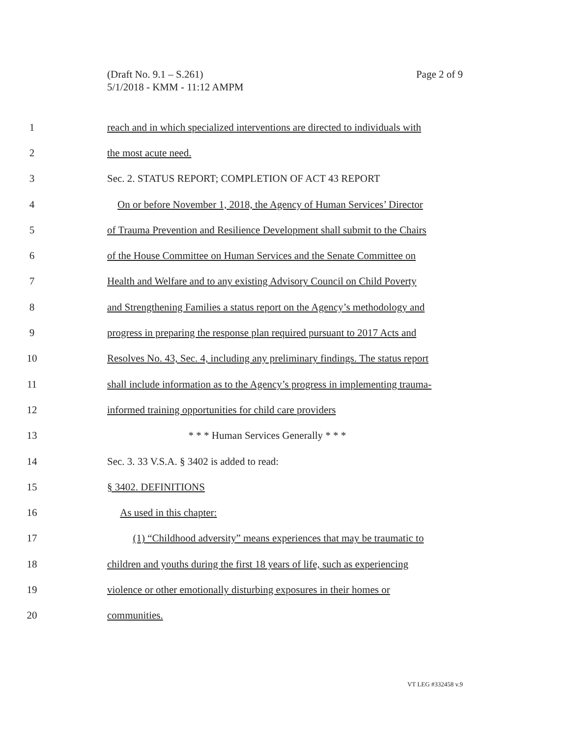(Draft No. 9.1 – S.261)
5/1/2018 - KMM - 11:12 AMPM
Page 2 of 9
1 reach and in which specialized interventions are directed to individuals with
2 the most acute need.
3 Sec. 2. STATUS REPORT; COMPLETION OF ACT 43 REPORT
4 On or before November 1, 2018, the Agency of Human Services’ Director
5 of Trauma Prevention and Resilience Development shall submit to the Chairs
6 of the House Committee on Human Services and the Senate Committee on
7 Health and Welfare and to any existing Advisory Council on Child Poverty
8 and Strengthening Families a status report on the Agency’s methodology and
9 progress in preparing the response plan required pursuant to 2017 Acts and
10 Resolves No. 43, Sec. 4, including any preliminary findings. The status report
11 shall include information as to the Agency’s progress in implementing trauma-
12 informed training opportunities for child care providers
13 * * * Human Services Generally * * *
14 Sec. 3. 33 V.S.A. § 3402 is added to read:
15 § 3402. DEFINITIONS
16 As used in this chapter:
17 (1) “Childhood adversity” means experiences that may be traumatic to
18 children and youths during the first 18 years of life, such as experiencing
19 violence or other emotionally disturbing exposures in their homes or
20 communities.
VT LEG #332458 v.9